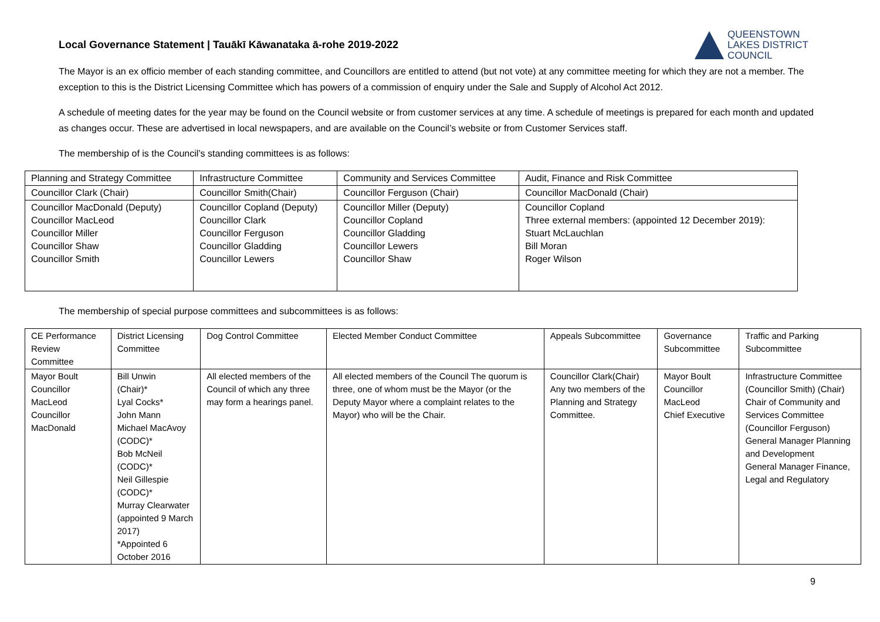Local Governance Statement | Tauākī Kāwanataka ā-rohe 2019-2022
QUEENSTOWN
LAKES DISTRICT
COUNCIL
The Mayor is an ex officio member of each standing committee, and Councillors are entitled to attend (but not vote) at any committee meeting for which they are not a member. The exception to this is the District Licensing Committee which has powers of a commission of enquiry under the Sale and Supply of Alcohol Act 2012.
A schedule of meeting dates for the year may be found on the Council website or from customer services at any time. A schedule of meetings is prepared for each month and updated as changes occur. These are advertised in local newspapers, and are available on the Council’s website or from Customer Services staff.
The membership of is the Council’s standing committees is as follows:
| Planning and Strategy Committee | Infrastructure Committee | Community and Services Committee | Audit, Finance and Risk Committee |
| Councillor Clark (Chair) | Councillor Smith(Chair) | Councillor Ferguson (Chair) | Councillor MacDonald (Chair) |
| Councillor MacDonald (Deputy) Councillor MacLeod Councillor Miller Councillor Shaw Councillor Smith | Councillor Copland (Deputy) Councillor Clark Councillor Ferguson Councillor Gladding Councillor Lewers | Councillor Miller (Deputy) Councillor Copland Councillor Gladding Councillor Lewers Councillor Shaw | Councillor Copland Three external members: (appointed 12 December 2019): Stuart McLauchlan Bill Moran Roger Wilson |
The membership of special purpose committees and subcommittees is as follows:
| CE Performance Review Committee | District Licensing Committee | Dog Control Committee | Elected Member Conduct Committee | Appeals Subcommittee | Governance Subcommittee | Traffic and Parking Subcommittee |
| Mayor Boult Councillor MacLeod Councillor MacDonald | Bill Unwin (Chair)* Lyal Cocks* John Mann Michael MacAvoy (CODC)* Bob McNeil (CODC)* Neil Gillespie (CODC)* Murray Clearwater (appointed 9 March 2017) *Appointed 6 October 2016 | All elected members of the Council of which any three may form a hearings panel. | All elected members of the Council The quorum is three, one of whom must be the Mayor (or the Deputy Mayor where a complaint relates to the Mayor) who will be the Chair. | Councillor Clark(Chair) Any two members of the Planning and Strategy Committee. | Mayor Boult Councillor MacLeod Chief Executive | Infrastructure Committee (Councillor Smith) (Chair) Chair of Community and Services Committee (Councillor Ferguson) General Manager Planning and Development General Manager Finance, Legal and Regulatory |
9